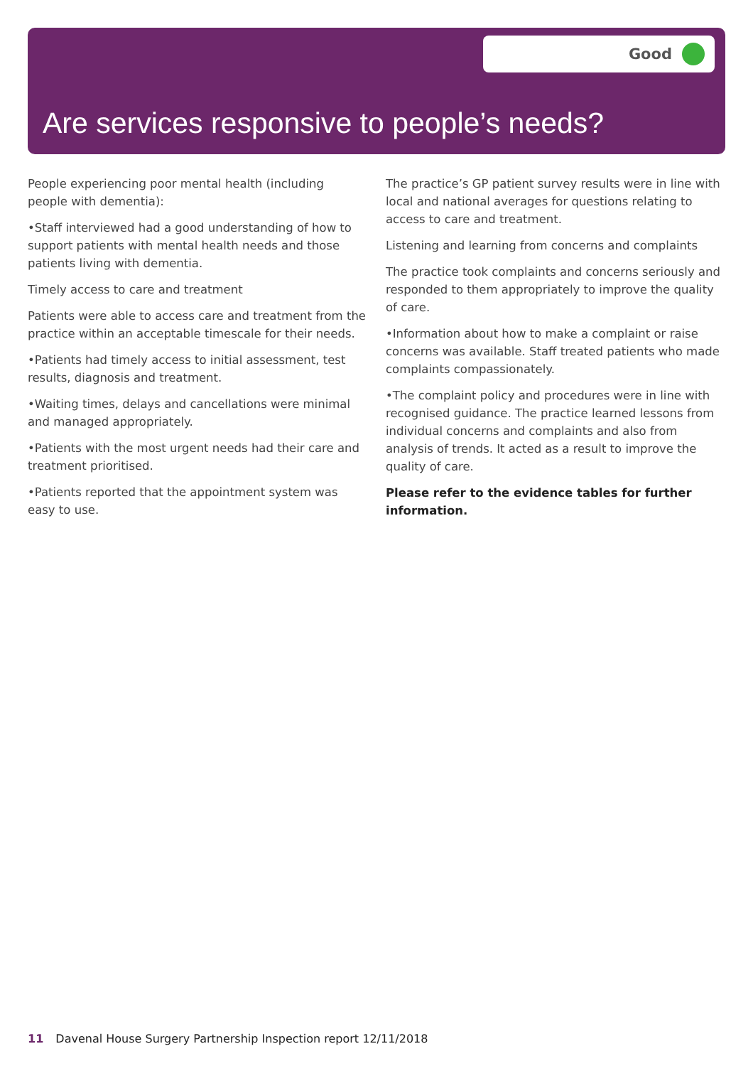Good
Are services responsive to people’s needs?
People experiencing poor mental health (including people with dementia):
•Staff interviewed had a good understanding of how to support patients with mental health needs and those patients living with dementia.
Timely access to care and treatment
Patients were able to access care and treatment from the practice within an acceptable timescale for their needs.
•Patients had timely access to initial assessment, test results, diagnosis and treatment.
•Waiting times, delays and cancellations were minimal and managed appropriately.
•Patients with the most urgent needs had their care and treatment prioritised.
•Patients reported that the appointment system was easy to use.
The practice’s GP patient survey results were in line with local and national averages for questions relating to access to care and treatment.
Listening and learning from concerns and complaints
The practice took complaints and concerns seriously and responded to them appropriately to improve the quality of care.
•Information about how to make a complaint or raise concerns was available. Staff treated patients who made complaints compassionately.
•The complaint policy and procedures were in line with recognised guidance. The practice learned lessons from individual concerns and complaints and also from analysis of trends. It acted as a result to improve the quality of care.
Please refer to the evidence tables for further information.
11 Davenal House Surgery Partnership Inspection report 12/11/2018